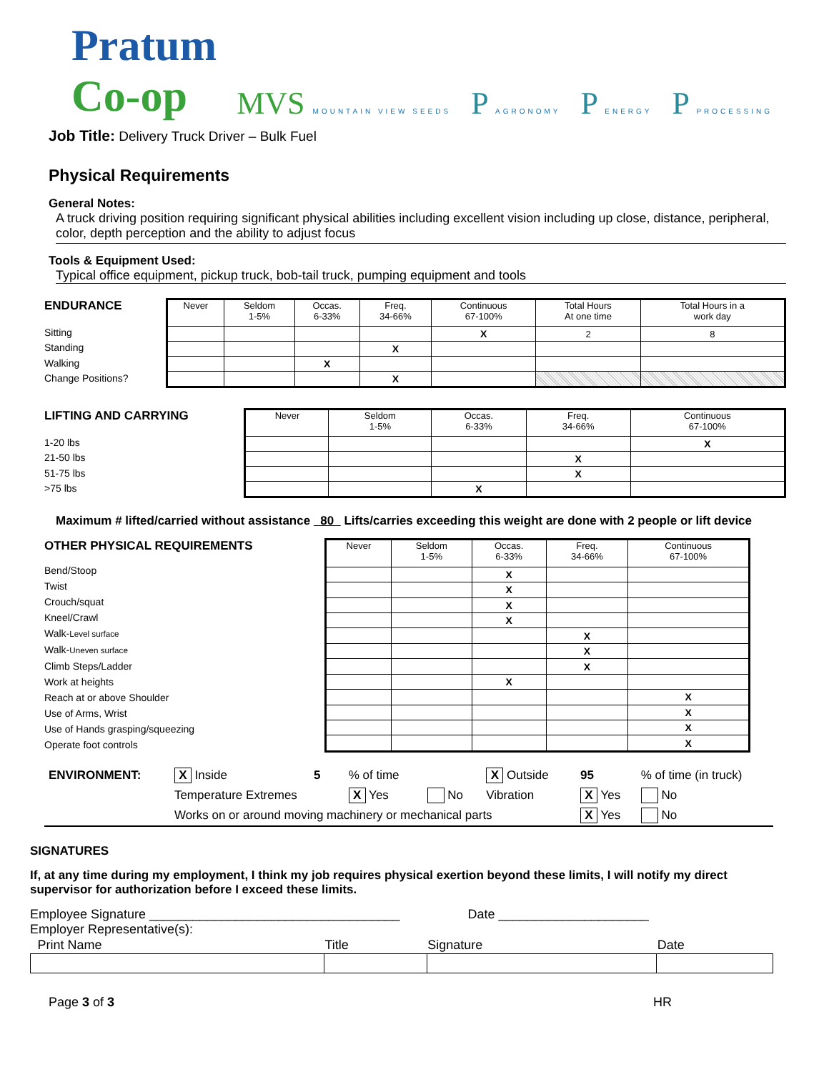Pratum
Co-op
MVS MOUNTAIN VIEW SEEDS
P AGRONOMY
P ENERGY
P PROCESSING
Job Title: Delivery Truck Driver – Bulk Fuel
Physical Requirements
General Notes:
A truck driving position requiring significant physical abilities including excellent vision including up close, distance, peripheral, color, depth perception and the ability to adjust focus
Tools & Equipment Used:
Typical office equipment, pickup truck, bob-tail truck, pumping equipment and tools
ENDURANCE
Sitting
Standing
Walking
Change Positions?
| Never | Seldom 1-5% | Occas. 6-33% | Freq. 34-66% | Continuous 67-100% | Total Hours At one time | Total Hours in a work day |
| | | | | X | 2 | 8 |
| | | | X | | | |
| | | X | | | | |
| | | | X | | | |
LIFTING AND CARRYING
1-20 lbs
21-50 lbs
51-75 lbs
>75 lbs
| Never | Seldom 1-5% | Occas. 6-33% | Freq. 34-66% | Continuous 67-100% |
| | | | | X |
| | | | X | |
| | | | X | |
| | | X | | |
Maximum # lifted/carried without assistance 80 Lifts/carries exceeding this weight are done with 2 people or lift device
OTHER PHYSICAL REQUIREMENTS
Bend/Stoop
Twist
Crouch/squat
Kneel/Crawl
Walk-Level surface
Walk-Uneven surface
Climb Steps/Ladder
Work at heights
Reach at or above Shoulder
Use of Arms, Wrist
Use of Hands grasping/squeezing
Operate foot controls
| Never | Seldom 1-5% | Occas. 6-33% | Freq. 34-66% | Continuous 67-100% |
| | | X | | |
| | | X | | |
| | | X | | |
| | | X | | |
| | | | X | |
| | | | X | |
| | | | X | |
| | | X | | |
| | | | | X |
| | | | | X |
| | | | | X |
| | | | | X |
| ENVIRONMENT: | X Inside | 5 | % of time | | X Outside | 95 | % of time (in truck) |
| | Temperature Extremes | | X Yes | No | Vibration | X Yes | No |
| | Works on or around moving machinery or mechanical parts | | | | | X Yes | No |
SIGNATURES
If, at any time during my employment, I think my job requires physical exertion beyond these limits, I will notify my direct supervisor for authorization before I exceed these limits.
Employee Signature ___________________________________ Date _____________________
Employer Representative(s):
| Print Name | Title | Signature | Date |
Page 3 of 3 HR